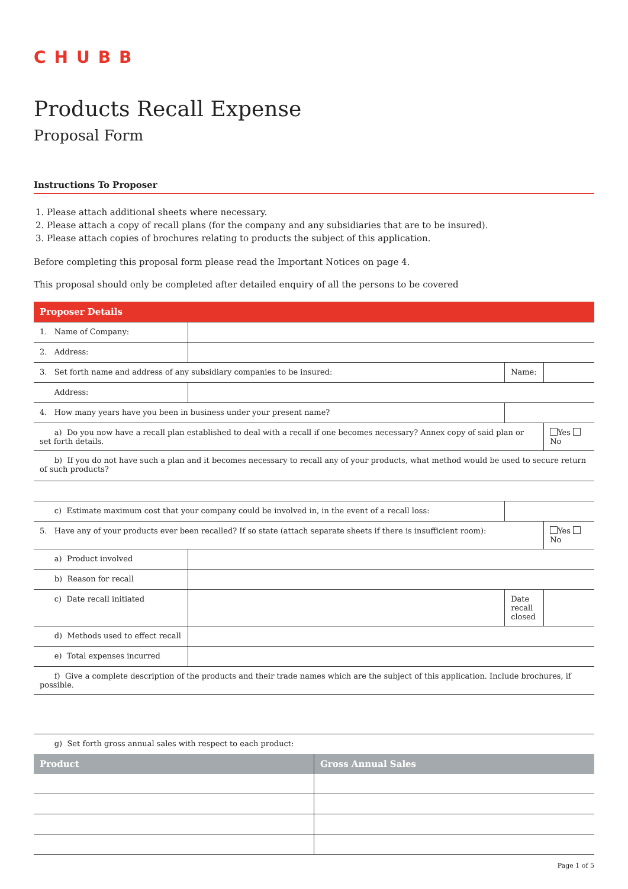CHUBB
Products Recall Expense
Proposal Form
Instructions To Proposer
1. Please attach additional sheets where necessary.
2. Please attach a copy of recall plans (for the company and any subsidiaries that are to be insured).
3. Please attach copies of brochures relating to products the subject of this application.
Before completing this proposal form please read the Important Notices on page 4.
This proposal should only be completed after detailed enquiry of all the persons to be covered
| Proposer Details | | | |
| 1. Name of Company: | | | |
| 2. Address: | | | |
| 3. Set forth name and address of any subsidiary companies to be insured: | | Name: | |
| Address: | | | |
| 4. How many years have you been in business under your present name? | | | |
| a) Do you now have a recall plan established to deal with a recall if one becomes necessary? Annex copy of said plan or set forth details. | | | Yes No |
| b) If you do not have such a plan and it becomes necessary to recall any of your products, what method would be used to secure return of such products? | | | |
| c) Estimate maximum cost that your company could be involved in, in the event of a recall loss: | | | |
| 5. Have any of your products ever been recalled? If so state (attach separate sheets if there is insufficient room): | | | Yes No |
| a) Product involved | | | |
| b) Reason for recall | | | |
| c) Date recall initiated | | Date recall closed | |
| d) Methods used to effect recall | | | |
| e) Total expenses incurred | | | |
| f) Give a complete description of the products and their trade names which are the subject of this application. Include brochures, if possible. | | | |
| g) Set forth gross annual sales with respect to each product: | | | |
| Product | Gross Annual Sales |
| --- | --- |
Page 1 of 5